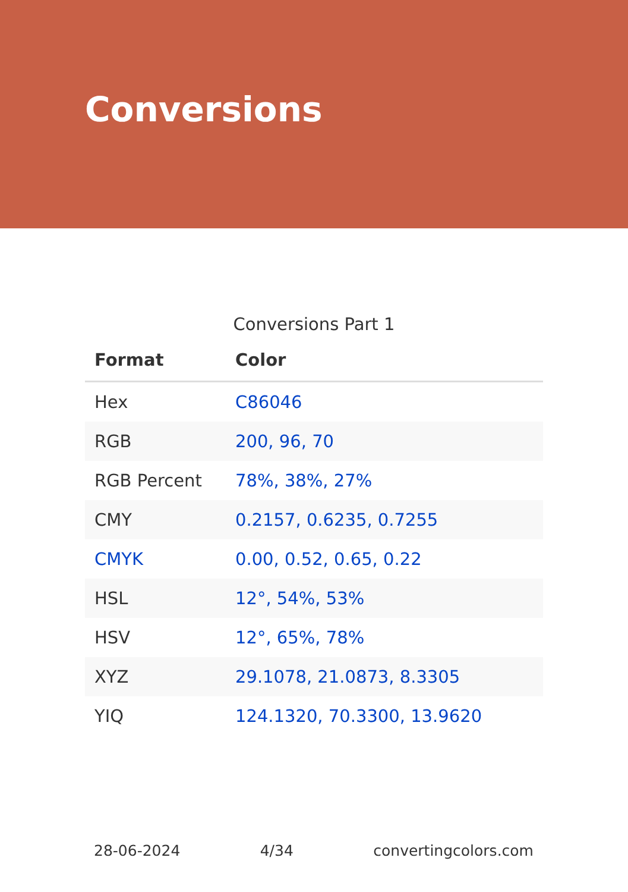Conversions
Conversions Part 1
| Format | Color |
| --- | --- |
| Hex | C86046 |
| RGB | 200, 96, 70 |
| RGB Percent | 78%, 38%, 27% |
| CMY | 0.2157, 0.6235, 0.7255 |
| CMYK | 0.00, 0.52, 0.65, 0.22 |
| HSL | 12°, 54%, 53% |
| HSV | 12°, 65%, 78% |
| XYZ | 29.1078, 21.0873, 8.3305 |
| YIQ | 124.1320, 70.3300, 13.9620 |
28-06-2024 4/34 convertingcolors.com